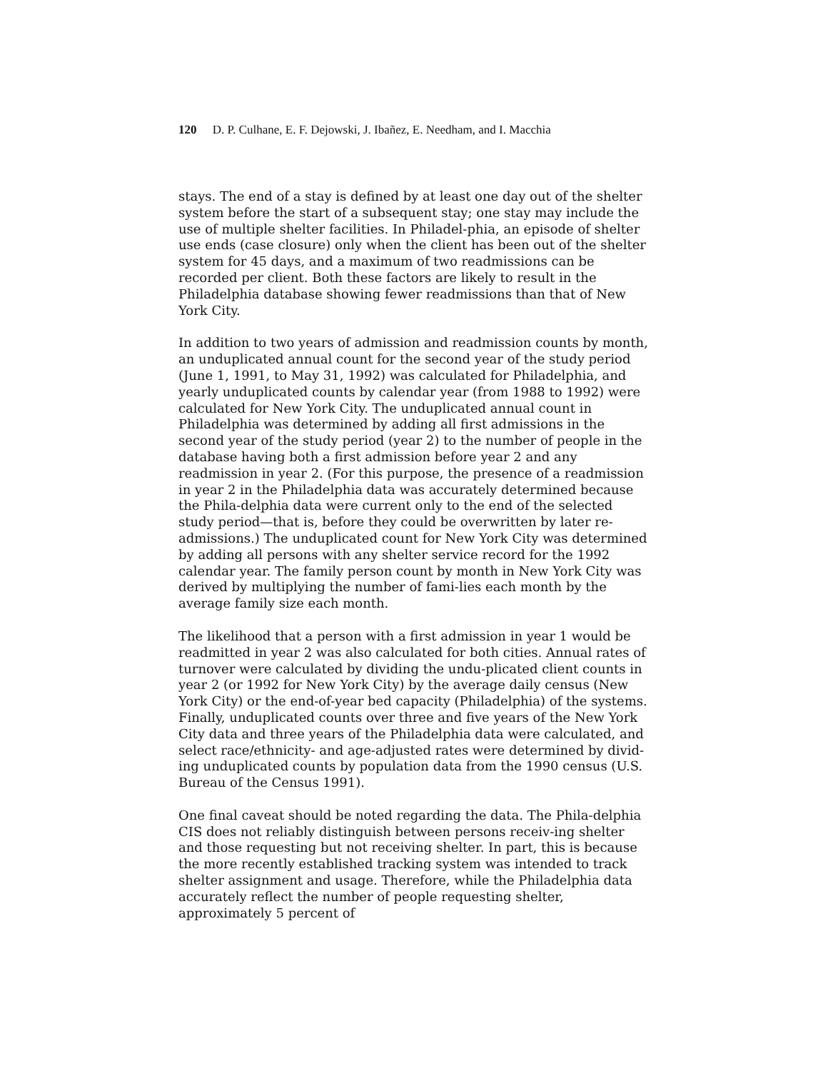120 D. P. Culhane, E. F. Dejowski, J. Ibañez, E. Needham, and I. Macchia
stays. The end of a stay is defined by at least one day out of the shelter system before the start of a subsequent stay; one stay may include the use of multiple shelter facilities. In Philadel-phia, an episode of shelter use ends (case closure) only when the client has been out of the shelter system for 45 days, and a maximum of two readmissions can be recorded per client. Both these factors are likely to result in the Philadelphia database showing fewer readmissions than that of New York City.
In addition to two years of admission and readmission counts by month, an unduplicated annual count for the second year of the study period (June 1, 1991, to May 31, 1992) was calculated for Philadelphia, and yearly unduplicated counts by calendar year (from 1988 to 1992) were calculated for New York City. The unduplicated annual count in Philadelphia was determined by adding all first admissions in the second year of the study period (year 2) to the number of people in the database having both a first admission before year 2 and any readmission in year 2. (For this purpose, the presence of a readmission in year 2 in the Philadelphia data was accurately determined because the Phila-delphia data were current only to the end of the selected study period—that is, before they could be overwritten by later re-admissions.) The unduplicated count for New York City was determined by adding all persons with any shelter service record for the 1992 calendar year. The family person count by month in New York City was derived by multiplying the number of fami-lies each month by the average family size each month.
The likelihood that a person with a first admission in year 1 would be readmitted in year 2 was also calculated for both cities. Annual rates of turnover were calculated by dividing the undu-plicated client counts in year 2 (or 1992 for New York City) by the average daily census (New York City) or the end-of-year bed capacity (Philadelphia) of the systems. Finally, unduplicated counts over three and five years of the New York City data and three years of the Philadelphia data were calculated, and select race/ethnicity- and age-adjusted rates were determined by divid-ing unduplicated counts by population data from the 1990 census (U.S. Bureau of the Census 1991).
One final caveat should be noted regarding the data. The Phila-delphia CIS does not reliably distinguish between persons receiv-ing shelter and those requesting but not receiving shelter. In part, this is because the more recently established tracking system was intended to track shelter assignment and usage. Therefore, while the Philadelphia data accurately reflect the number of people requesting shelter, approximately 5 percent of